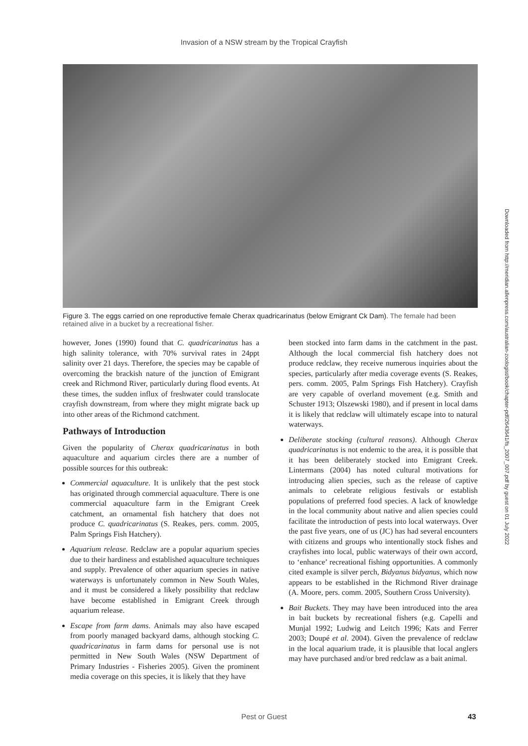Invasion of a NSW stream by the Tropical Crayfish
Figure 3. The eggs carried on one reproductive female Cherax quadricarinatus (below Emigrant Ck Dam). The female had been retained alive in a bucket by a recreational fisher.
however, Jones (1990) found that C. quadricarinatus has a high salinity tolerance, with 70% survival rates in 24ppt salinity over 21 days. Therefore, the species may be capable of overcoming the brackish nature of the junction of Emigrant creek and Richmond River, particularly during flood events. At these times, the sudden influx of freshwater could translocate crayfish downstream, from where they might migrate back up into other areas of the Richmond catchment.
Pathways of Introduction
Given the popularity of Cherax quadricarinatus in both aquaculture and aquarium circles there are a number of possible sources for this outbreak:
Commercial aquaculture. It is unlikely that the pest stock has originated through commercial aquaculture. There is one commercial aquaculture farm in the Emigrant Creek catchment, an ornamental fish hatchery that does not produce C. quadricarinatus (S. Reakes, pers. comm. 2005, Palm Springs Fish Hatchery).
Aquarium release. Redclaw are a popular aquarium species due to their hardiness and established aquaculture techniques and supply. Prevalence of other aquarium species in native waterways is unfortunately common in New South Wales, and it must be considered a likely possibility that redclaw have become established in Emigrant Creek through aquarium release.
Escape from farm dams. Animals may also have escaped from poorly managed backyard dams, although stocking C. quadricarinatus in farm dams for personal use is not permitted in New South Wales (NSW Department of Primary Industries - Fisheries 2005). Given the prominent media coverage on this species, it is likely that they have
been stocked into farm dams in the catchment in the past. Although the local commercial fish hatchery does not produce redclaw, they receive numerous inquiries about the species, particularly after media coverage events (S. Reakes, pers. comm. 2005, Palm Springs Fish Hatchery). Crayfish are very capable of overland movement (e.g. Smith and Schuster 1913; Olszewski 1980), and if present in local dams it is likely that redclaw will ultimately escape into to natural waterways.
Deliberate stocking (cultural reasons). Although Cherax quadricarinatus is not endemic to the area, it is possible that it has been deliberately stocked into Emigrant Creek. Lintermans (2004) has noted cultural motivations for introducing alien species, such as the release of captive animals to celebrate religious festivals or establish populations of preferred food species. A lack of knowledge in the local community about native and alien species could facilitate the introduction of pests into local waterways. Over the past five years, one of us (JC) has had several encounters with citizens and groups who intentionally stock fishes and crayfishes into local, public waterways of their own accord, to ‘enhance’ recreational fishing opportunities. A commonly cited example is silver perch, Bidyanus bidyanus, which now appears to be established in the Richmond River drainage (A. Moore, pers. comm. 2005, Southern Cross University).
Bait Buckets. They may have been introduced into the area in bait buckets by recreational fishers (e.g. Capelli and Munjal 1992; Ludwig and Leitch 1996; Kats and Ferrer 2003; Doupé et al. 2004). Given the prevalence of redclaw in the local aquarium trade, it is plausible that local anglers may have purchased and/or bred redclaw as a bait animal.
Downloaded from http://meridian.allenpress.com/australian-zoologist/book/chapter-pdf/2643641/fs_2007_007.pdf by guest on 01 July 2022
Pest or Guest 43